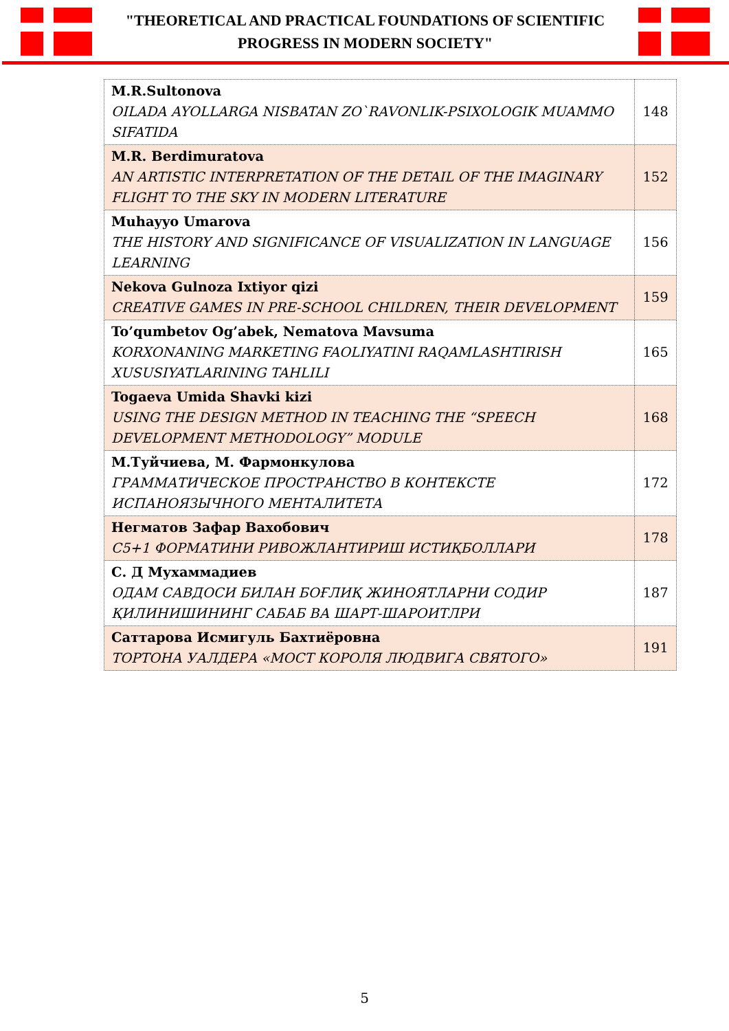"THEORETICAL AND PRACTICAL FOUNDATIONS OF SCIENTIFIC
PROGRESS IN MODERN SOCIETY"
| M.R.Sultonova OILADA AYOLLARGA NISBATAN ZO`RAVONLIK-PSIXOLOGIK MUAMMO SIFATIDA | 148 |
| M.R. Berdimuratova AN ARTISTIC INTERPRETATION OF THE DETAIL OF THE IMAGINARY FLIGHT TO THE SKY IN MODERN LITERATURE | 152 |
| Muhayyo Umarova THE HISTORY AND SIGNIFICANCE OF VISUALIZATION IN LANGUAGE LEARNING | 156 |
| Nekova Gulnoza Ixtiyor qizi CREATIVE GAMES IN PRE-SCHOOL CHILDREN, THEIR DEVELOPMENT | 159 |
| To’qumbetov Og’abek, Nematova Mavsuma KORXONANING MARKETING FAOLIYATINI RAQAMLASHTIRISH XUSUSIYATLARINING TAHLILI | 165 |
| Togaeva Umida Shavki kizi USING THE DESIGN METHOD IN TEACHING THE “SPEECH DEVELOPMENT METHODOLOGY” MODULE | 168 |
| М.Туйчиева, М. Фармонкулова ГРАММАТИЧЕСКОЕ ПРОСТРАНСТВО В КОНТЕКСТЕ ИСПАНОЯЗЫЧНОГО МЕНТАЛИТЕТА | 172 |
| Негматов Зафар Вахобович C5+1 ФОРМАТИНИ РИВОЖЛАНТИРИШ ИСТИҚБОЛЛАРИ | 178 |
| С. Д Мухаммадиев ОДАМ САВДОСИ БИЛАН БОҒЛИҚ ЖИНОЯТЛАРНИ СОДИР ҚИЛИНИШИНИНГ САБАБ ВА ШАРТ-ШАРОИТЛРИ | 187 |
| Саттарова Исмигуль Бахтиёровна ТОРТОНА УАЛДЕРА «МОСТ КОРОЛЯ ЛЮДВИГА СВЯТОГО» | 191 |
5